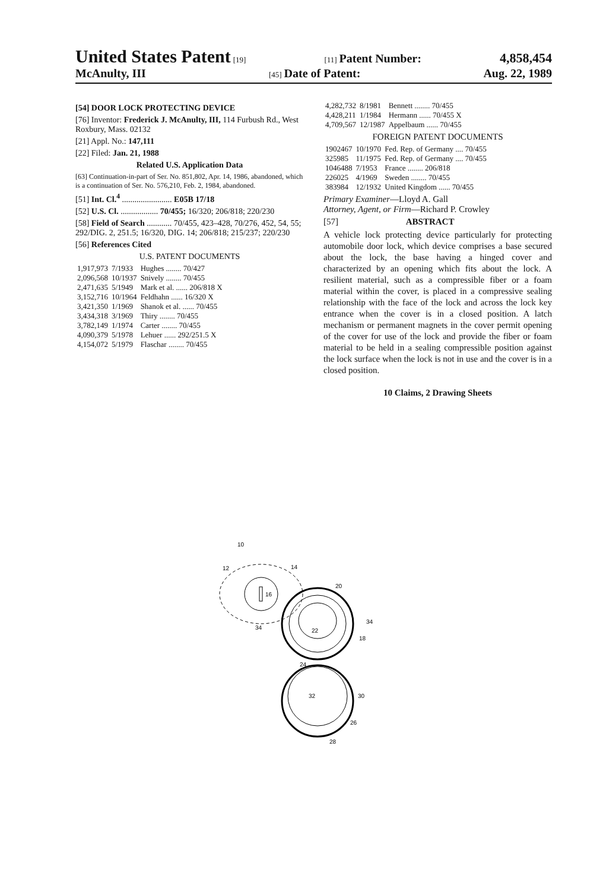United States Patent [19] [11] Patent Number: 4,858,454
McAnulty, III [45] Date of Patent: Aug. 22, 1989
[54] DOOR LOCK PROTECTING DEVICE
[76] Inventor: Frederick J. McAnulty, III, 114 Furbush Rd., West Roxbury, Mass. 02132
[21] Appl. No.: 147,111
[22] Filed: Jan. 21, 1988
Related U.S. Application Data
[63] Continuation-in-part of Ser. No. 851,802, Apr. 14, 1986, abandoned, which is a continuation of Ser. No. 576,210, Feb. 2, 1984, abandoned.
[51] Int. Cl.<sup>4</sup> ........................ E05B 17/18
[52] U.S. Cl. .................. 70/455; 16/320; 206/818; 220/230
[58] Field of Search ............ 70/455, 423–428, 70/276, 452, 54, 55; 292/DIG. 2, 251.5; 16/320, DIG. 14; 206/818; 215/237; 220/230
[56] References Cited
U.S. PATENT DOCUMENTS
| 1,917,973 | 7/1933 | Hughes ........ 70/427 |
| 2,096,568 | 10/1937 | Snively ........ 70/455 |
| 2,471,635 | 5/1949 | Mark et al. ...... 206/818 X |
| 3,152,716 | 10/1964 | Feldhahn ...... 16/320 X |
| 3,421,350 | 1/1969 | Shanok et al. ...... 70/455 |
| 3,434,318 | 3/1969 | Thiry ........ 70/455 |
| 3,782,149 | 1/1974 | Carter ........ 70/455 |
| 4,090,379 | 5/1978 | Lehuer ...... 292/251.5 X |
| 4,154,072 | 5/1979 | Flaschar ........ 70/455 |
| 4,282,732 | 8/1981 | Bennett ........ 70/455 |
| 4,428,211 | 1/1984 | Hermann ...... 70/455 X |
| 4,709,567 | 12/1987 | Appelbaum ...... 70/455 |
FOREIGN PATENT DOCUMENTS
| 1902467 | 10/1970 | Fed. Rep. of Germany .... 70/455 |
| 325985 | 11/1975 | Fed. Rep. of Germany .... 70/455 |
| 1046488 | 7/1953 | France ........ 206/818 |
| 226025 | 4/1969 | Sweden ........ 70/455 |
| 383984 | 12/1932 | United Kingdom ...... 70/455 |
Primary Examiner—Lloyd A. Gall
Attorney, Agent, or Firm—Richard P. Crowley
[57] ABSTRACT
A vehicle lock protecting device particularly for protecting automobile door lock, which device comprises a base secured about the lock, the base having a hinged cover and characterized by an opening which fits about the lock. A resilient material, such as a compressible fiber or a foam material within the cover, is placed in a compressive sealing relationship with the face of the lock and across the lock key entrance when the cover is in a closed position. A latch mechanism or permanent magnets in the cover permit opening of the cover for use of the lock and provide the fiber or foam material to be held in a sealing compressible position against the lock surface when the lock is not in use and the cover is in a closed position.
10 Claims, 2 Drawing Sheets
10
12
14
16
20
22
34
34
18
24
32
30
26
28